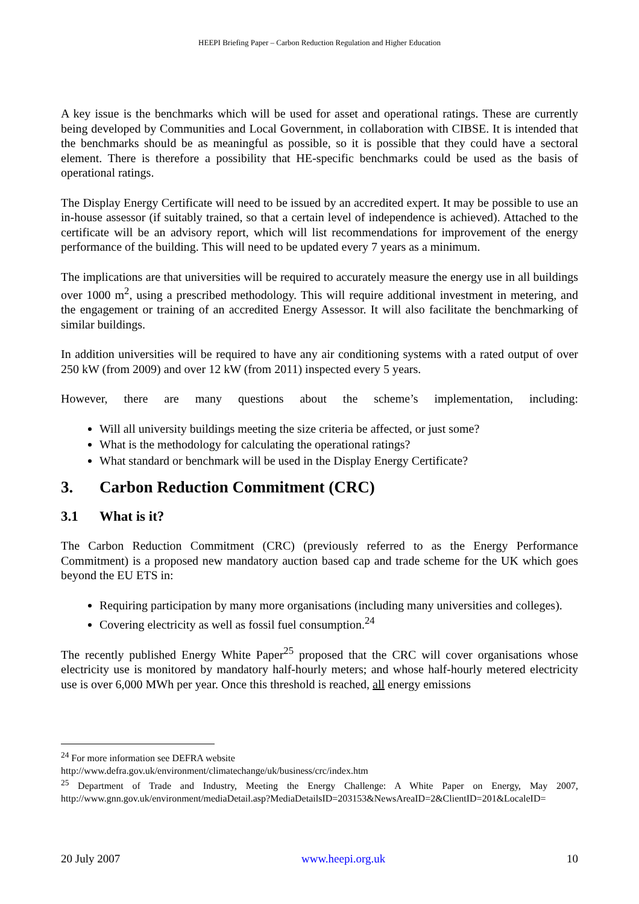HEEPI Briefing Paper – Carbon Reduction Regulation and Higher Education
A key issue is the benchmarks which will be used for asset and operational ratings. These are currently being developed by Communities and Local Government, in collaboration with CIBSE. It is intended that the benchmarks should be as meaningful as possible, so it is possible that they could have a sectoral element. There is therefore a possibility that HE-specific benchmarks could be used as the basis of operational ratings.
The Display Energy Certificate will need to be issued by an accredited expert. It may be possible to use an in-house assessor (if suitably trained, so that a certain level of independence is achieved). Attached to the certificate will be an advisory report, which will list recommendations for improvement of the energy performance of the building. This will need to be updated every 7 years as a minimum.
The implications are that universities will be required to accurately measure the energy use in all buildings over 1000 m<sup>2</sup>, using a prescribed methodology. This will require additional investment in metering, and the engagement or training of an accredited Energy Assessor. It will also facilitate the benchmarking of similar buildings.
In addition universities will be required to have any air conditioning systems with a rated output of over 250 kW (from 2009) and over 12 kW (from 2011) inspected every 5 years.
However, there are many questions about the scheme’s implementation, including:
Will all university buildings meeting the size criteria be affected, or just some?
What is the methodology for calculating the operational ratings?
What standard or benchmark will be used in the Display Energy Certificate?
3. Carbon Reduction Commitment (CRC)
3.1 What is it?
The Carbon Reduction Commitment (CRC) (previously referred to as the Energy Performance Commitment) is a proposed new mandatory auction based cap and trade scheme for the UK which goes beyond the EU ETS in:
Requiring participation by many more organisations (including many universities and colleges).
Covering electricity as well as fossil fuel consumption.<sup>24</sup>
The recently published Energy White Paper<sup>25</sup> proposed that the CRC will cover organisations whose electricity use is monitored by mandatory half-hourly meters; and whose half-hourly metered electricity use is over 6,000 MWh per year. Once this threshold is reached, all energy emissions
<sup>24</sup> For more information see DEFRA website
http://www.defra.gov.uk/environment/climatechange/uk/business/crc/index.htm
<sup>25</sup> Department of Trade and Industry, Meeting the Energy Challenge: A White Paper on Energy, May 2007, http://www.gnn.gov.uk/environment/mediaDetail.asp?MediaDetailsID=203153&NewsAreaID=2&ClientID=201&LocaleID=
20 July 2007 www.heepi.org.uk 10